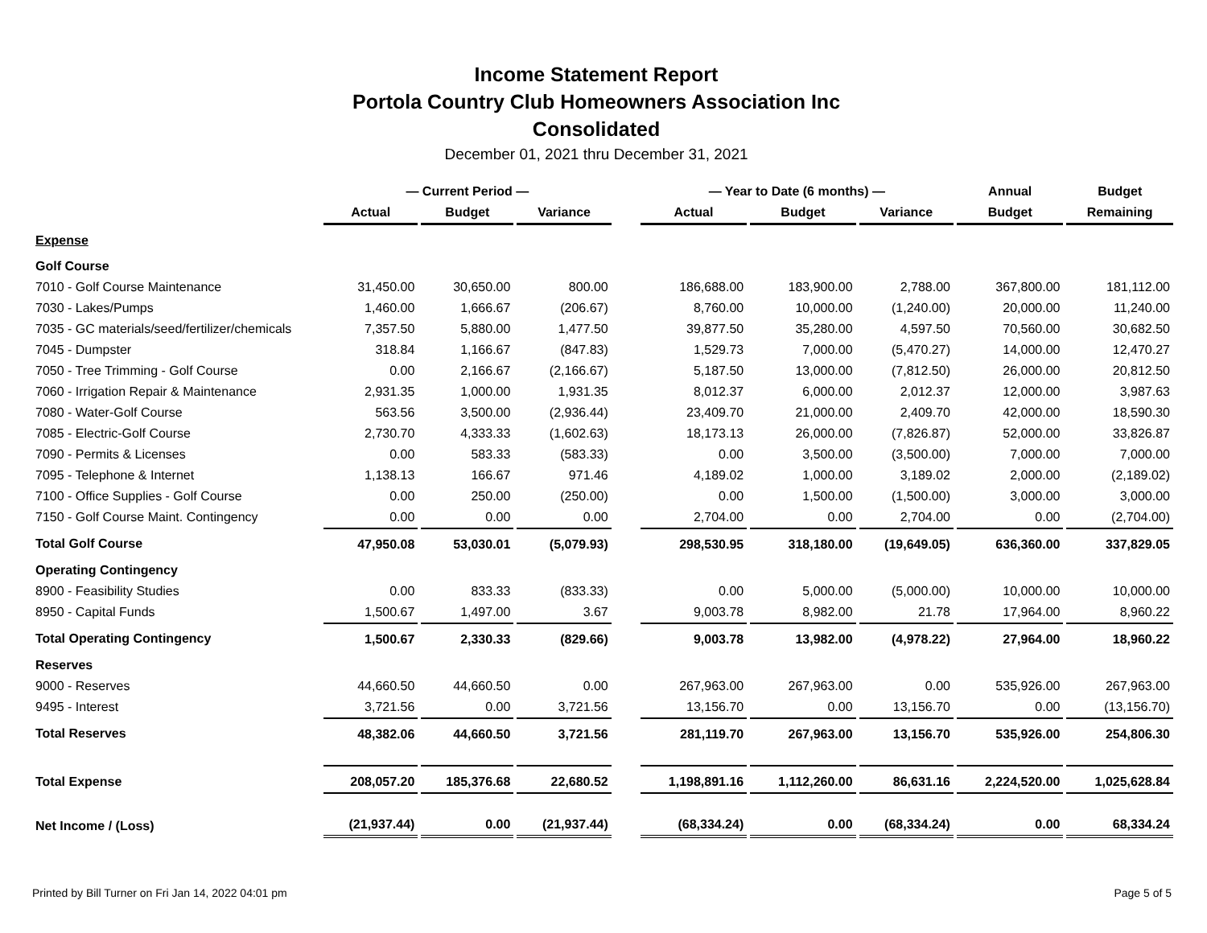Income Statement Report
Portola Country Club Homeowners Association Inc
Consolidated
December 01, 2021 thru December 31, 2021
| | — Current Period — | | | | — Year to Date (6 months) — | | | Annual | Budget |
| --- | --- | --- | --- | --- | --- | --- | --- | --- | --- |
| | Actual | Budget | Variance | | Actual | Budget | Variance | Budget | Remaining |
| Expense | | | | | | | | | |
| Golf Course | | | | | | | | | |
| 7010 - Golf Course Maintenance | 31,450.00 | 30,650.00 | 800.00 | | 186,688.00 | 183,900.00 | 2,788.00 | 367,800.00 | 181,112.00 |
| 7030 - Lakes/Pumps | 1,460.00 | 1,666.67 | (206.67) | | 8,760.00 | 10,000.00 | (1,240.00) | 20,000.00 | 11,240.00 |
| 7035 - GC materials/seed/fertilizer/chemicals | 7,357.50 | 5,880.00 | 1,477.50 | | 39,877.50 | 35,280.00 | 4,597.50 | 70,560.00 | 30,682.50 |
| 7045 - Dumpster | 318.84 | 1,166.67 | (847.83) | | 1,529.73 | 7,000.00 | (5,470.27) | 14,000.00 | 12,470.27 |
| 7050 - Tree Trimming - Golf Course | 0.00 | 2,166.67 | (2,166.67) | | 5,187.50 | 13,000.00 | (7,812.50) | 26,000.00 | 20,812.50 |
| 7060 - Irrigation Repair & Maintenance | 2,931.35 | 1,000.00 | 1,931.35 | | 8,012.37 | 6,000.00 | 2,012.37 | 12,000.00 | 3,987.63 |
| 7080 - Water-Golf Course | 563.56 | 3,500.00 | (2,936.44) | | 23,409.70 | 21,000.00 | 2,409.70 | 42,000.00 | 18,590.30 |
| 7085 - Electric-Golf Course | 2,730.70 | 4,333.33 | (1,602.63) | | 18,173.13 | 26,000.00 | (7,826.87) | 52,000.00 | 33,826.87 |
| 7090 - Permits & Licenses | 0.00 | 583.33 | (583.33) | | 0.00 | 3,500.00 | (3,500.00) | 7,000.00 | 7,000.00 |
| 7095 - Telephone & Internet | 1,138.13 | 166.67 | 971.46 | | 4,189.02 | 1,000.00 | 3,189.02 | 2,000.00 | (2,189.02) |
| 7100 - Office Supplies - Golf Course | 0.00 | 250.00 | (250.00) | | 0.00 | 1,500.00 | (1,500.00) | 3,000.00 | 3,000.00 |
| 7150 - Golf Course Maint. Contingency | 0.00 | 0.00 | 0.00 | | 2,704.00 | 0.00 | 2,704.00 | 0.00 | (2,704.00) |
| Total Golf Course | 47,950.08 | 53,030.01 | (5,079.93) | | 298,530.95 | 318,180.00 | (19,649.05) | 636,360.00 | 337,829.05 |
| Operating Contingency | | | | | | | | | |
| 8900 - Feasibility Studies | 0.00 | 833.33 | (833.33) | | 0.00 | 5,000.00 | (5,000.00) | 10,000.00 | 10,000.00 |
| 8950 - Capital Funds | 1,500.67 | 1,497.00 | 3.67 | | 9,003.78 | 8,982.00 | 21.78 | 17,964.00 | 8,960.22 |
| Total Operating Contingency | 1,500.67 | 2,330.33 | (829.66) | | 9,003.78 | 13,982.00 | (4,978.22) | 27,964.00 | 18,960.22 |
| Reserves | | | | | | | | | |
| 9000 - Reserves | 44,660.50 | 44,660.50 | 0.00 | | 267,963.00 | 267,963.00 | 0.00 | 535,926.00 | 267,963.00 |
| 9495 - Interest | 3,721.56 | 0.00 | 3,721.56 | | 13,156.70 | 0.00 | 13,156.70 | 0.00 | (13,156.70) |
| Total Reserves | 48,382.06 | 44,660.50 | 3,721.56 | | 281,119.70 | 267,963.00 | 13,156.70 | 535,926.00 | 254,806.30 |
| Total Expense | 208,057.20 | 185,376.68 | 22,680.52 | | 1,198,891.16 | 1,112,260.00 | 86,631.16 | 2,224,520.00 | 1,025,628.84 |
| Net Income / (Loss) | (21,937.44) | 0.00 | (21,937.44) | | (68,334.24) | 0.00 | (68,334.24) | 0.00 | 68,334.24 |
Printed by Bill Turner on Fri Jan 14, 2022 04:01 pm Page 5 of 5